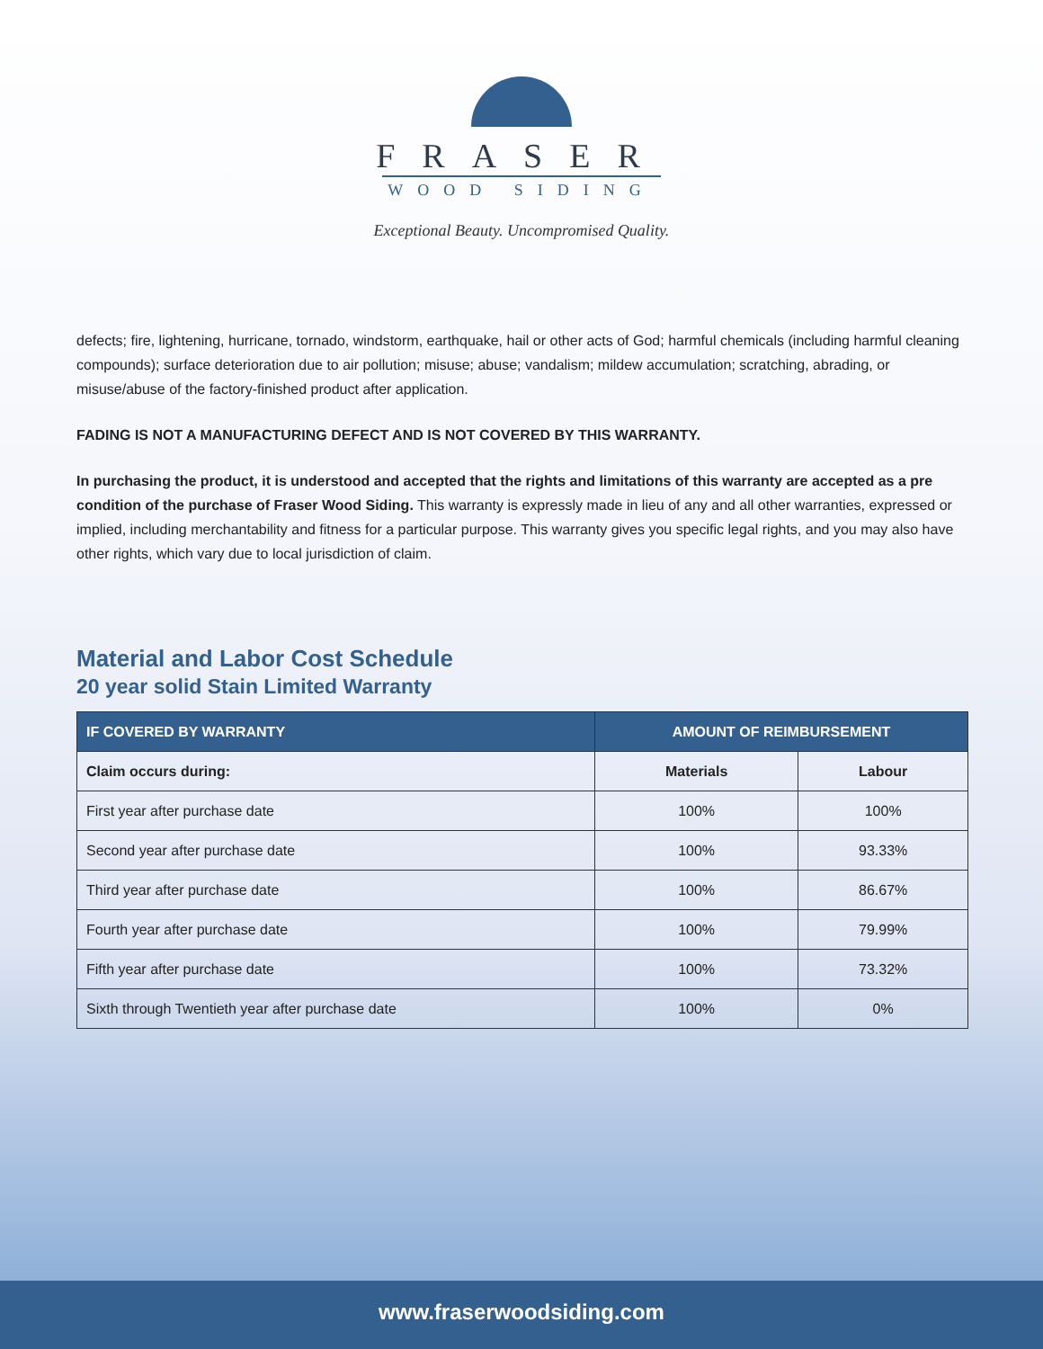FRASER
WOOD SIDING
Exceptional Beauty. Uncompromised Quality.
defects; fire, lightening, hurricane, tornado, windstorm, earthquake, hail or other acts of God; harmful chemicals (including harmful cleaning compounds); surface deterioration due to air pollution; misuse; abuse; vandalism; mildew accumulation; scratching, abrading, or misuse/abuse of the factory-finished product after application.
FADING IS NOT A MANUFACTURING DEFECT AND IS NOT COVERED BY THIS WARRANTY.
In purchasing the product, it is understood and accepted that the rights and limitations of this warranty are accepted as a pre condition of the purchase of Fraser Wood Siding. This warranty is expressly made in lieu of any and all other warranties, expressed or implied, including merchantability and fitness for a particular purpose. This warranty gives you specific legal rights, and you may also have other rights, which vary due to local jurisdiction of claim.
Material and Labor Cost Schedule
20 year solid Stain Limited Warranty
| IF COVERED BY WARRANTY | AMOUNT OF REIMBURSEMENT | |
| --- | --- | --- |
| Claim occurs during: | Materials | Labour |
| First year after purchase date | 100% | 100% |
| Second year after purchase date | 100% | 93.33% |
| Third year after purchase date | 100% | 86.67% |
| Fourth year after purchase date | 100% | 79.99% |
| Fifth year after purchase date | 100% | 73.32% |
| Sixth through Twentieth year after purchase date | 100% | 0% |
www.fraserwoodsiding.com